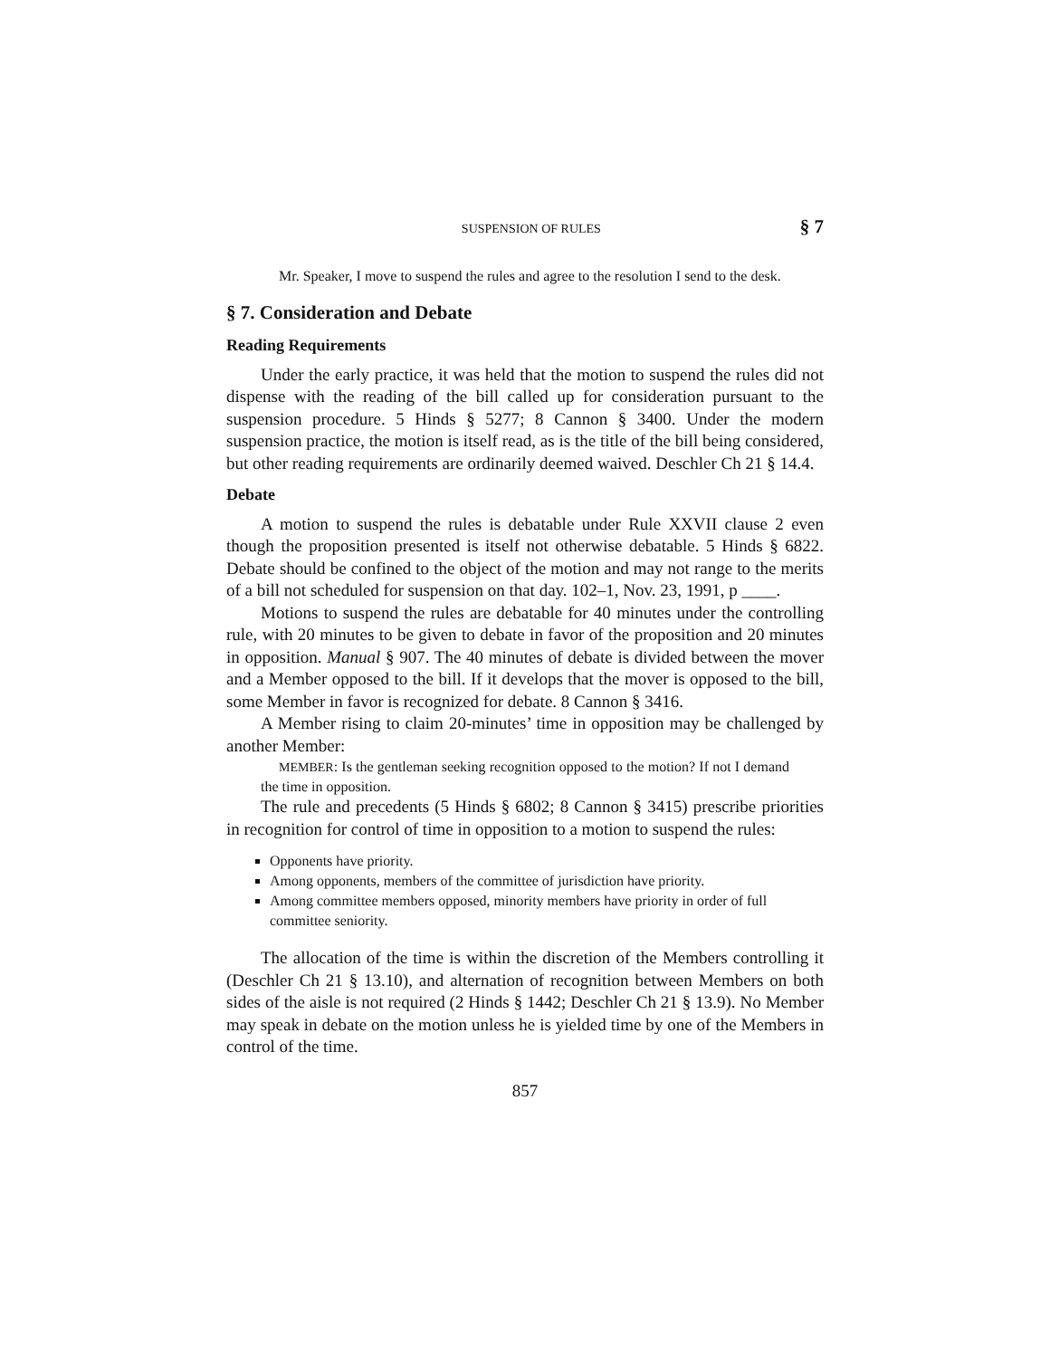SUSPENSION OF RULES § 7
Mr. Speaker, I move to suspend the rules and agree to the resolution I send to the desk.
§ 7. Consideration and Debate
Reading Requirements
Under the early practice, it was held that the motion to suspend the rules did not dispense with the reading of the bill called up for consideration pursuant to the suspension procedure. 5 Hinds § 5277; 8 Cannon § 3400. Under the modern suspension practice, the motion is itself read, as is the title of the bill being considered, but other reading requirements are ordinarily deemed waived. Deschler Ch 21 § 14.4.
Debate
A motion to suspend the rules is debatable under Rule XXVII clause 2 even though the proposition presented is itself not otherwise debatable. 5 Hinds § 6822. Debate should be confined to the object of the motion and may not range to the merits of a bill not scheduled for suspension on that day. 102–1, Nov. 23, 1991, p ____.
Motions to suspend the rules are debatable for 40 minutes under the controlling rule, with 20 minutes to be given to debate in favor of the proposition and 20 minutes in opposition. Manual § 907. The 40 minutes of debate is divided between the mover and a Member opposed to the bill. If it develops that the mover is opposed to the bill, some Member in favor is recognized for debate. 8 Cannon § 3416.
A Member rising to claim 20-minutes’ time in opposition may be challenged by another Member:
MEMBER: Is the gentleman seeking recognition opposed to the motion? If not I demand the time in opposition.
The rule and precedents (5 Hinds § 6802; 8 Cannon § 3415) prescribe priorities in recognition for control of time in opposition to a motion to suspend the rules:
Opponents have priority.
Among opponents, members of the committee of jurisdiction have priority.
Among committee members opposed, minority members have priority in order of full committee seniority.
The allocation of the time is within the discretion of the Members controlling it (Deschler Ch 21 § 13.10), and alternation of recognition between Members on both sides of the aisle is not required (2 Hinds § 1442; Deschler Ch 21 § 13.9). No Member may speak in debate on the motion unless he is yielded time by one of the Members in control of the time.
857